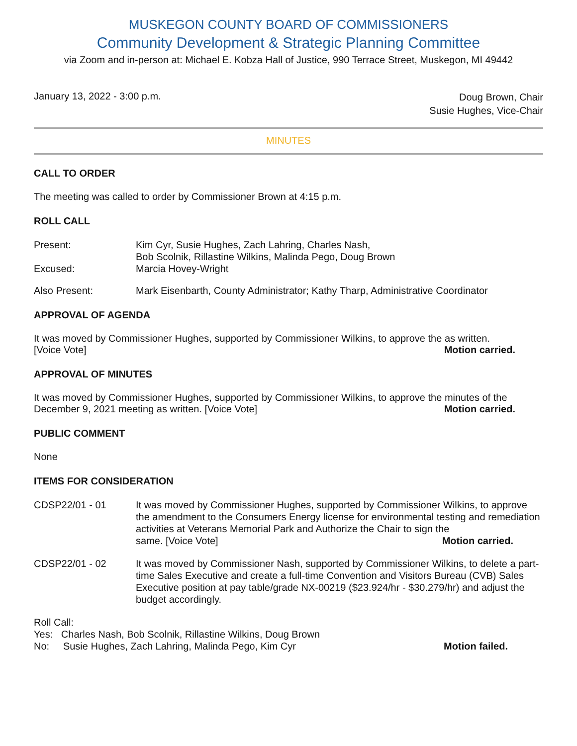MUSKEGON COUNTY BOARD OF COMMISSIONERS
Community Development & Strategic Planning Committee
via Zoom and in-person at: Michael E. Kobza Hall of Justice, 990 Terrace Street, Muskegon, MI 49442
January 13, 2022 - 3:00 p.m.
Doug Brown, Chair
Susie Hughes, Vice-Chair
MINUTES
CALL TO ORDER
The meeting was called to order by Commissioner Brown at 4:15 p.m.
ROLL CALL
Present: Kim Cyr, Susie Hughes, Zach Lahring, Charles Nash,
Bob Scolnik, Rillastine Wilkins, Malinda Pego, Doug Brown
Excused: Marcia Hovey-Wright
Also Present: Mark Eisenbarth, County Administrator; Kathy Tharp, Administrative Coordinator
APPROVAL OF AGENDA
It was moved by Commissioner Hughes, supported by Commissioner Wilkins, to approve the as written.
[Voice Vote] Motion carried.
APPROVAL OF MINUTES
It was moved by Commissioner Hughes, supported by Commissioner Wilkins, to approve the minutes of the
December 9, 2021 meeting as written. [Voice Vote] Motion carried.
PUBLIC COMMENT
None
ITEMS FOR CONSIDERATION
CDSP22/01 - 01 It was moved by Commissioner Hughes, supported by Commissioner Wilkins, to approve the amendment to the Consumers Energy license for environmental testing and remediation activities at Veterans Memorial Park and Authorize the Chair to sign the
same. [Voice Vote] Motion carried.
CDSP22/01 - 02 It was moved by Commissioner Nash, supported by Commissioner Wilkins, to delete a part-time Sales Executive and create a full-time Convention and Visitors Bureau (CVB) Sales Executive position at pay table/grade NX-00219 ($23.924/hr - $30.279/hr) and adjust the budget accordingly.
Roll Call:
Yes: Charles Nash, Bob Scolnik, Rillastine Wilkins, Doug Brown
No: Susie Hughes, Zach Lahring, Malinda Pego, Kim Cyr Motion failed.